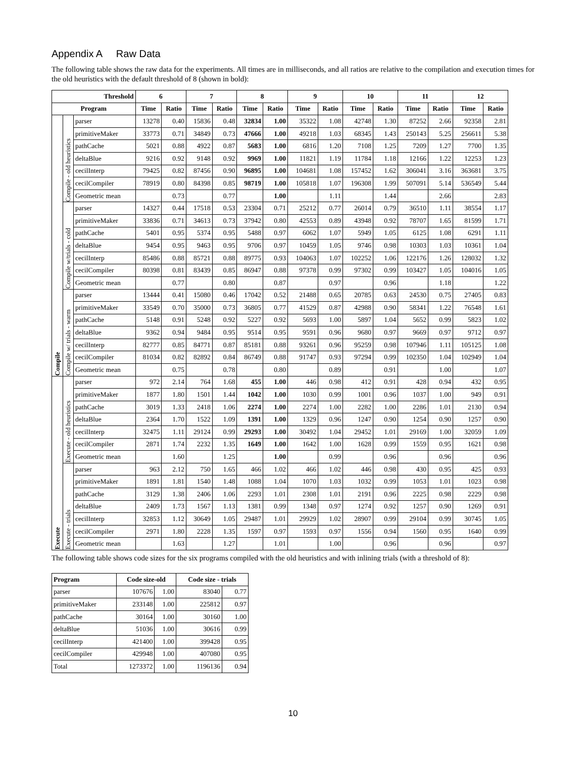Appendix A Raw Data
The following table shows the raw data for the experiments. All times are in milliseconds, and all ratios are relative to the compilation and execution times for the old heuristics with the default threshold of 8 (shown in bold):
| Threshold | | | 6 | | 7 | | 8 | | 9 | | 10 | | 11 | | 12 | |
| --- | --- | --- | --- | --- | --- | --- | --- | --- | --- | --- | --- | --- | --- | --- | --- | --- |
| Program | | | Time | Ratio | Time | Ratio | Time | Ratio | Time | Ratio | Time | Ratio | Time | Ratio | Time | Ratio |
| Compile | Compile - old heuristics | parser | 13278 | 0.40 | 15836 | 0.48 | 32834 | 1.00 | 35322 | 1.08 | 42748 | 1.30 | 87252 | 2.66 | 92358 | 2.81 |
| | | primitiveMaker | 33773 | 0.71 | 34849 | 0.73 | 47666 | 1.00 | 49218 | 1.03 | 68345 | 1.43 | 250143 | 5.25 | 256611 | 5.38 |
| | | pathCache | 5021 | 0.88 | 4922 | 0.87 | 5683 | 1.00 | 6816 | 1.20 | 7108 | 1.25 | 7209 | 1.27 | 7700 | 1.35 |
| | | deltaBlue | 9216 | 0.92 | 9148 | 0.92 | 9969 | 1.00 | 11821 | 1.19 | 11784 | 1.18 | 12166 | 1.22 | 12253 | 1.23 |
| | | cecilInterp | 79425 | 0.82 | 87456 | 0.90 | 96895 | 1.00 | 104681 | 1.08 | 157452 | 1.62 | 306041 | 3.16 | 363681 | 3.75 |
| | | cecilCompiler | 78919 | 0.80 | 84398 | 0.85 | 98719 | 1.00 | 105818 | 1.07 | 196308 | 1.99 | 507091 | 5.14 | 536549 | 5.44 |
| | | Geometric mean | | 0.73 | | 0.77 | | 1.00 | | 1.11 | | 1.44 | | 2.66 | | 2.83 |
| | Compile w/trials - cold | parser | 14327 | 0.44 | 17518 | 0.53 | 23304 | 0.71 | 25212 | 0.77 | 26014 | 0.79 | 36510 | 1.11 | 38554 | 1.17 |
| | | primitiveMaker | 33836 | 0.71 | 34613 | 0.73 | 37942 | 0.80 | 42553 | 0.89 | 43948 | 0.92 | 78707 | 1.65 | 81599 | 1.71 |
| | | pathCache | 5401 | 0.95 | 5374 | 0.95 | 5488 | 0.97 | 6062 | 1.07 | 5949 | 1.05 | 6125 | 1.08 | 6291 | 1.11 |
| | | deltaBlue | 9454 | 0.95 | 9463 | 0.95 | 9706 | 0.97 | 10459 | 1.05 | 9746 | 0.98 | 10303 | 1.03 | 10361 | 1.04 |
| | | cecilInterp | 85486 | 0.88 | 85721 | 0.88 | 89775 | 0.93 | 104063 | 1.07 | 102252 | 1.06 | 122176 | 1.26 | 128032 | 1.32 |
| | | cecilCompiler | 80398 | 0.81 | 83439 | 0.85 | 86947 | 0.88 | 97378 | 0.99 | 97302 | 0.99 | 103427 | 1.05 | 104016 | 1.05 |
| | | Geometric mean | | 0.77 | | 0.80 | | 0.87 | | 0.97 | | 0.96 | | 1.18 | | 1.22 |
| | Compile w/ trials - warm | parser | 13444 | 0.41 | 15080 | 0.46 | 17042 | 0.52 | 21488 | 0.65 | 20785 | 0.63 | 24530 | 0.75 | 27405 | 0.83 |
| | | primitiveMaker | 33549 | 0.70 | 35000 | 0.73 | 36805 | 0.77 | 41529 | 0.87 | 42988 | 0.90 | 58341 | 1.22 | 76548 | 1.61 |
| | | pathCache | 5148 | 0.91 | 5248 | 0.92 | 5227 | 0.92 | 5693 | 1.00 | 5897 | 1.04 | 5652 | 0.99 | 5823 | 1.02 |
| | | deltaBlue | 9362 | 0.94 | 9484 | 0.95 | 9514 | 0.95 | 9591 | 0.96 | 9680 | 0.97 | 9669 | 0.97 | 9712 | 0.97 |
| | | cecilInterp | 82777 | 0.85 | 84771 | 0.87 | 85181 | 0.88 | 93261 | 0.96 | 95259 | 0.98 | 107946 | 1.11 | 105125 | 1.08 |
| | | cecilCompiler | 81034 | 0.82 | 82892 | 0.84 | 86749 | 0.88 | 91747 | 0.93 | 97294 | 0.99 | 102350 | 1.04 | 102949 | 1.04 |
| | | Geometric mean | | 0.75 | | 0.78 | | 0.80 | | 0.89 | | 0.91 | | 1.00 | | 1.07 |
| Execute | Execute - old heuristics | parser | 972 | 2.14 | 764 | 1.68 | 455 | 1.00 | 446 | 0.98 | 412 | 0.91 | 428 | 0.94 | 432 | 0.95 |
| | | primitiveMaker | 1877 | 1.80 | 1501 | 1.44 | 1042 | 1.00 | 1030 | 0.99 | 1001 | 0.96 | 1037 | 1.00 | 949 | 0.91 |
| | | pathCache | 3019 | 1.33 | 2418 | 1.06 | 2274 | 1.00 | 2274 | 1.00 | 2282 | 1.00 | 2286 | 1.01 | 2130 | 0.94 |
| | | deltaBlue | 2364 | 1.70 | 1522 | 1.09 | 1391 | 1.00 | 1329 | 0.96 | 1247 | 0.90 | 1254 | 0.90 | 1257 | 0.90 |
| | | cecilInterp | 32475 | 1.11 | 29124 | 0.99 | 29293 | 1.00 | 30492 | 1.04 | 29452 | 1.01 | 29169 | 1.00 | 32059 | 1.09 |
| | | cecilCompiler | 2871 | 1.74 | 2232 | 1.35 | 1649 | 1.00 | 1642 | 1.00 | 1628 | 0.99 | 1559 | 0.95 | 1621 | 0.98 |
| | | Geometric mean | | 1.60 | | 1.25 | | 1.00 | | 0.99 | | 0.96 | | 0.96 | | 0.96 |
| | Execute - trials | parser | 963 | 2.12 | 750 | 1.65 | 466 | 1.02 | 466 | 1.02 | 446 | 0.98 | 430 | 0.95 | 425 | 0.93 |
| | | primitiveMaker | 1891 | 1.81 | 1540 | 1.48 | 1088 | 1.04 | 1070 | 1.03 | 1032 | 0.99 | 1053 | 1.01 | 1023 | 0.98 |
| | | pathCache | 3129 | 1.38 | 2406 | 1.06 | 2293 | 1.01 | 2308 | 1.01 | 2191 | 0.96 | 2225 | 0.98 | 2229 | 0.98 |
| | | deltaBlue | 2409 | 1.73 | 1567 | 1.13 | 1381 | 0.99 | 1348 | 0.97 | 1274 | 0.92 | 1257 | 0.90 | 1269 | 0.91 |
| | | cecilInterp | 32853 | 1.12 | 30649 | 1.05 | 29487 | 1.01 | 29929 | 1.02 | 28907 | 0.99 | 29104 | 0.99 | 30745 | 1.05 |
| | | cecilCompiler | 2971 | 1.80 | 2228 | 1.35 | 1597 | 0.97 | 1593 | 0.97 | 1556 | 0.94 | 1560 | 0.95 | 1640 | 0.99 |
| | | Geometric mean | | 1.63 | | 1.27 | | 1.01 | | 1.00 | | 0.96 | | 0.96 | | 0.97 |
The following table shows code sizes for the six programs compiled with the old heuristics and with inlining trials (with a threshold of 8):
| Program | Code size-old | | Code size - trials | |
| --- | --- | --- | --- | --- |
| parser | 107676 | 1.00 | 83040 | 0.77 |
| primitiveMaker | 233148 | 1.00 | 225812 | 0.97 |
| pathCache | 30164 | 1.00 | 30160 | 1.00 |
| deltaBlue | 51036 | 1.00 | 30616 | 0.99 |
| cecilInterp | 421400 | 1.00 | 399428 | 0.95 |
| cecilCompiler | 429948 | 1.00 | 407080 | 0.95 |
| Total | 1273372 | 1.00 | 1196136 | 0.94 |
10